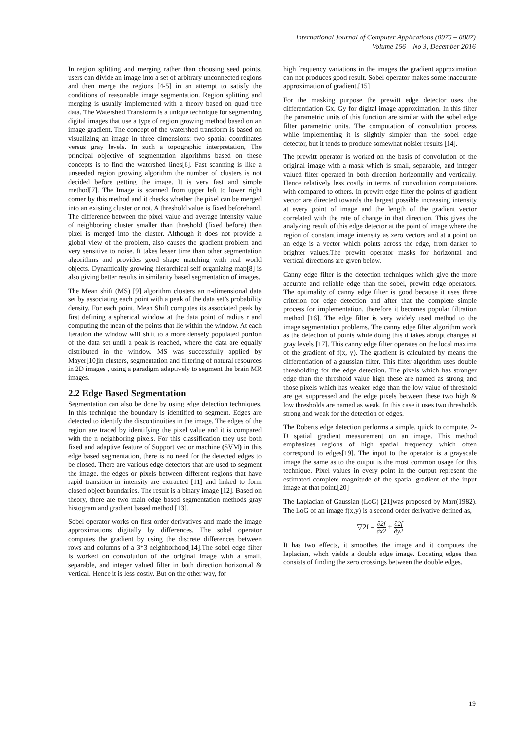International Journal of Computer Applications (0975 – 8887)
Volume 156 – No 3, December 2016
In region splitting and merging rather than choosing seed points, users can divide an image into a set of arbitrary unconnected regions and then merge the regions [4-5] in an attempt to satisfy the conditions of reasonable image segmentation. Region splitting and merging is usually implemented with a theory based on quad tree data. The Watershed Transform is a unique technique for segmenting digital images that use a type of region growing method based on an image gradient. The concept of the watershed transform is based on visualizing an image in three dimensions: two spatial coordinates versus gray levels. In such a topographic interpretation, The principal objective of segmentation algorithms based on these concepts is to find the watershed lines[6]. Fast scanning is like a unseeded region growing algorithm the number of clusters is not decided before getting the image. It is very fast and simple method[7]. The Image is scanned from upper left to lower right corner by this method and it checks whether the pixel can be merged into an existing cluster or not. A threshold value is fixed beforehand. The difference between the pixel value and average intensity value of neighboring cluster smaller than threshold (fixed before) then pixel is merged into the cluster. Although it does not provide a global view of the problem, also causes the gradient problem and very sensitive to noise. It takes lesser time than other segmentation algorithms and provides good shape matching with real world objects. Dynamically growing hierarchical self organizing map[8] is also giving better results in similarity based segmentation of images.
The Mean shift (MS) [9] algorithm clusters an n-dimensional data set by associating each point with a peak of the data set’s probability density. For each point, Mean Shift computes its associated peak by first defining a spherical window at the data point of radius r and computing the mean of the points that lie within the window. At each iteration the window will shift to a more densely populated portion of the data set until a peak is reached, where the data are equally distributed in the window. MS was successfully applied by Mayer[10]in clusters, segmentation and filtering of natural resources in 2D images , using a paradigm adaptively to segment the brain MR images.
2.2 Edge Based Segmentation
Segmentation can also be done by using edge detection techniques. In this technique the boundary is identified to segment. Edges are detected to identify the discontinuities in the image. The edges of the region are traced by identifying the pixel value and it is compared with the n neighboring pixels. For this classification they use both fixed and adaptive feature of Support vector machine (SVM) in this edge based segmentation, there is no need for the detected edges to be closed. There are various edge detectors that are used to segment the image. the edges or pixels between different regions that have rapid transition in intensity are extracted [11] and linked to form closed object boundaries. The result is a binary image [12]. Based on theory, there are two main edge based segmentation methods gray histogram and gradient based method [13].
Sobel operator works on first order derivatives and made the image approximations digitally by differences. The sobel operator computes the gradient by using the discrete differences between rows and columns of a 3*3 neighborhood[14].The sobel edge filter is worked on convolution of the original image with a small, separable, and integer valued filter in both direction horizontal & vertical. Hence it is less costly. But on the other way, for
high frequency variations in the images the gradient approximation can not produces good result. Sobel operator makes some inaccurate approximation of gradient.[15]
For the masking purpose the prewitt edge detector uses the differentiation Gx, Gy for digital image approximation. In this filter the parametric units of this function are similar with the sobel edge filter parametric units. The computation of convolution process while implementing it is slightly simpler than the sobel edge detector, but it tends to produce somewhat noisier results [14].
The prewitt operator is worked on the basis of convolution of the original image with a mask which is small, separable, and integer valued filter operated in both direction horizontally and vertically. Hence relatively less costly in terms of convolution computations with compared to others. In prewitt edge filter the points of gradient vector are directed towards the largest possible increasing intensity at every point of image and the length of the gradient vector correlated with the rate of change in that direction. This gives the analyzing result of this edge detector at the point of image where the region of constant image intensity as zero vectors and at a point on an edge is a vector which points across the edge, from darker to brighter values.The prewitt operator masks for horizontal and vertical directions are given below.
Canny edge filter is the detection techniques which give the more accurate and reliable edge than the sobel, prewitt edge operators. The optimality of canny edge filter is good because it uses three criterion for edge detection and after that the complete simple process for implementation, therefore it becomes popular filtration method [16]. The edge filter is very widely used method to the image segmentation problems. The canny edge filter algorithm work as the detection of points while doing this it takes abrupt changes at gray levels [17]. This canny edge filter operates on the local maxima of the gradient of f(x, y). The gradient is calculated by means the differentiation of a gaussian filter. This filter algorithm uses double thresholding for the edge detection. The pixels which has stronger edge than the threshold value high these are named as strong and those pixels which has weaker edge than the low value of threshold are get suppressed and the edge pixels between these two high & low thresholds are named as weak. In this case it uses two thresholds strong and weak for the detection of edges.
The Roberts edge detection performs a simple, quick to compute, 2-D spatial gradient measurement on an image. This method emphasizes regions of high spatial frequency which often correspond to edges[19]. The input to the operator is a grayscale image the same as to the output is the most common usage for this technique. Pixel values in every point in the output represent the estimated complete magnitude of the spatial gradient of the input image at that point.[20]
The Laplacian of Gaussian (LoG) [21]was proposed by Marr(1982). The LoG of an image f(x,y) is a second order derivative defined as,
▽2f = ∂2f ∂x2 + ∂2f ∂y2
It has two effects, it smoothes the image and it computes the laplacian, whch yields a double edge image. Locating edges then consists of finding the zero crossings between the double edges.
19